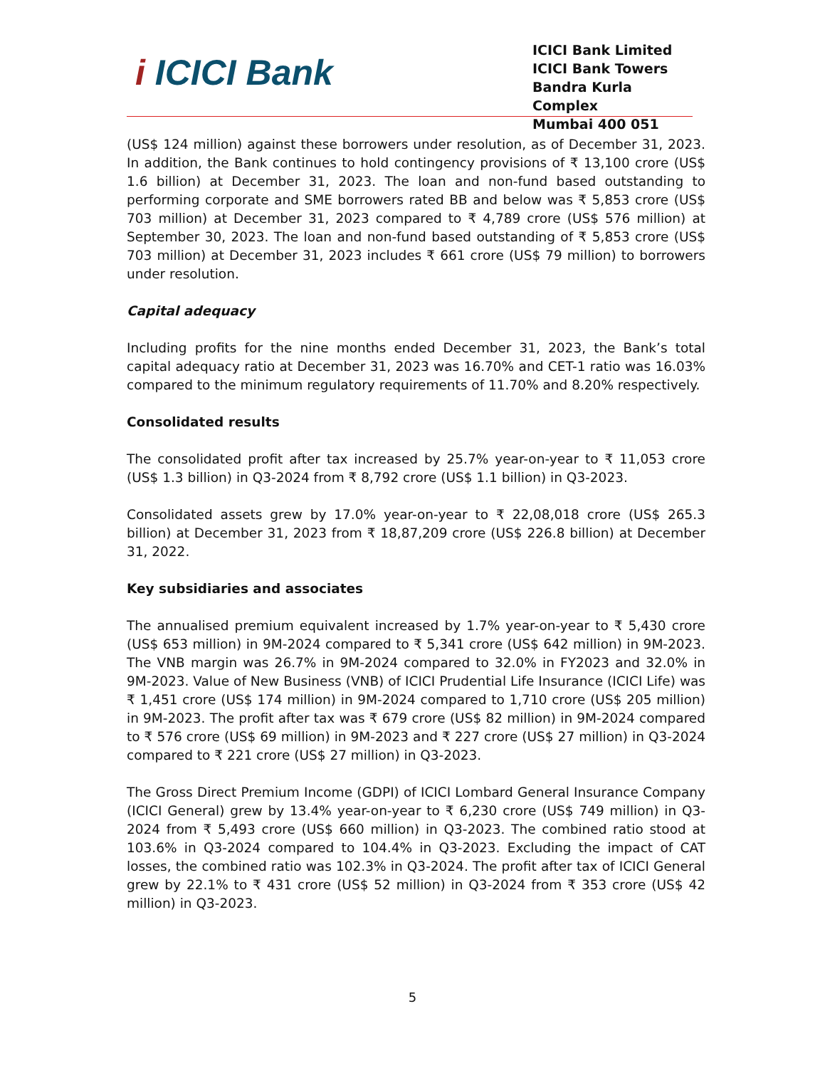i ICICI Bank
ICICI Bank Limited
ICICI Bank Towers
Bandra Kurla Complex
Mumbai 400 051
(US$ 124 million) against these borrowers under resolution, as of December 31, 2023. In addition, the Bank continues to hold contingency provisions of ₹ 13,100 crore (US$ 1.6 billion) at December 31, 2023. The loan and non-fund based outstanding to performing corporate and SME borrowers rated BB and below was ₹ 5,853 crore (US$ 703 million) at December 31, 2023 compared to ₹ 4,789 crore (US$ 576 million) at September 30, 2023. The loan and non-fund based outstanding of ₹ 5,853 crore (US$ 703 million) at December 31, 2023 includes ₹ 661 crore (US$ 79 million) to borrowers under resolution.
Capital adequacy
Including profits for the nine months ended December 31, 2023, the Bank’s total capital adequacy ratio at December 31, 2023 was 16.70% and CET-1 ratio was 16.03% compared to the minimum regulatory requirements of 11.70% and 8.20% respectively.
Consolidated results
The consolidated profit after tax increased by 25.7% year-on-year to ₹ 11,053 crore (US$ 1.3 billion) in Q3-2024 from ₹ 8,792 crore (US$ 1.1 billion) in Q3-2023.
Consolidated assets grew by 17.0% year-on-year to ₹ 22,08,018 crore (US$ 265.3 billion) at December 31, 2023 from ₹ 18,87,209 crore (US$ 226.8 billion) at December 31, 2022.
Key subsidiaries and associates
The annualised premium equivalent increased by 1.7% year-on-year to ₹ 5,430 crore (US$ 653 million) in 9M-2024 compared to ₹ 5,341 crore (US$ 642 million) in 9M-2023. The VNB margin was 26.7% in 9M-2024 compared to 32.0% in FY2023 and 32.0% in 9M-2023. Value of New Business (VNB) of ICICI Prudential Life Insurance (ICICI Life) was ₹ 1,451 crore (US$ 174 million) in 9M-2024 compared to 1,710 crore (US$ 205 million) in 9M-2023. The profit after tax was ₹ 679 crore (US$ 82 million) in 9M-2024 compared to ₹ 576 crore (US$ 69 million) in 9M-2023 and ₹ 227 crore (US$ 27 million) in Q3-2024 compared to ₹ 221 crore (US$ 27 million) in Q3-2023.
The Gross Direct Premium Income (GDPI) of ICICI Lombard General Insurance Company (ICICI General) grew by 13.4% year-on-year to ₹ 6,230 crore (US$ 749 million) in Q3-2024 from ₹ 5,493 crore (US$ 660 million) in Q3-2023. The combined ratio stood at 103.6% in Q3-2024 compared to 104.4% in Q3-2023. Excluding the impact of CAT losses, the combined ratio was 102.3% in Q3-2024. The profit after tax of ICICI General grew by 22.1% to ₹ 431 crore (US$ 52 million) in Q3-2024 from ₹ 353 crore (US$ 42 million) in Q3-2023.
5